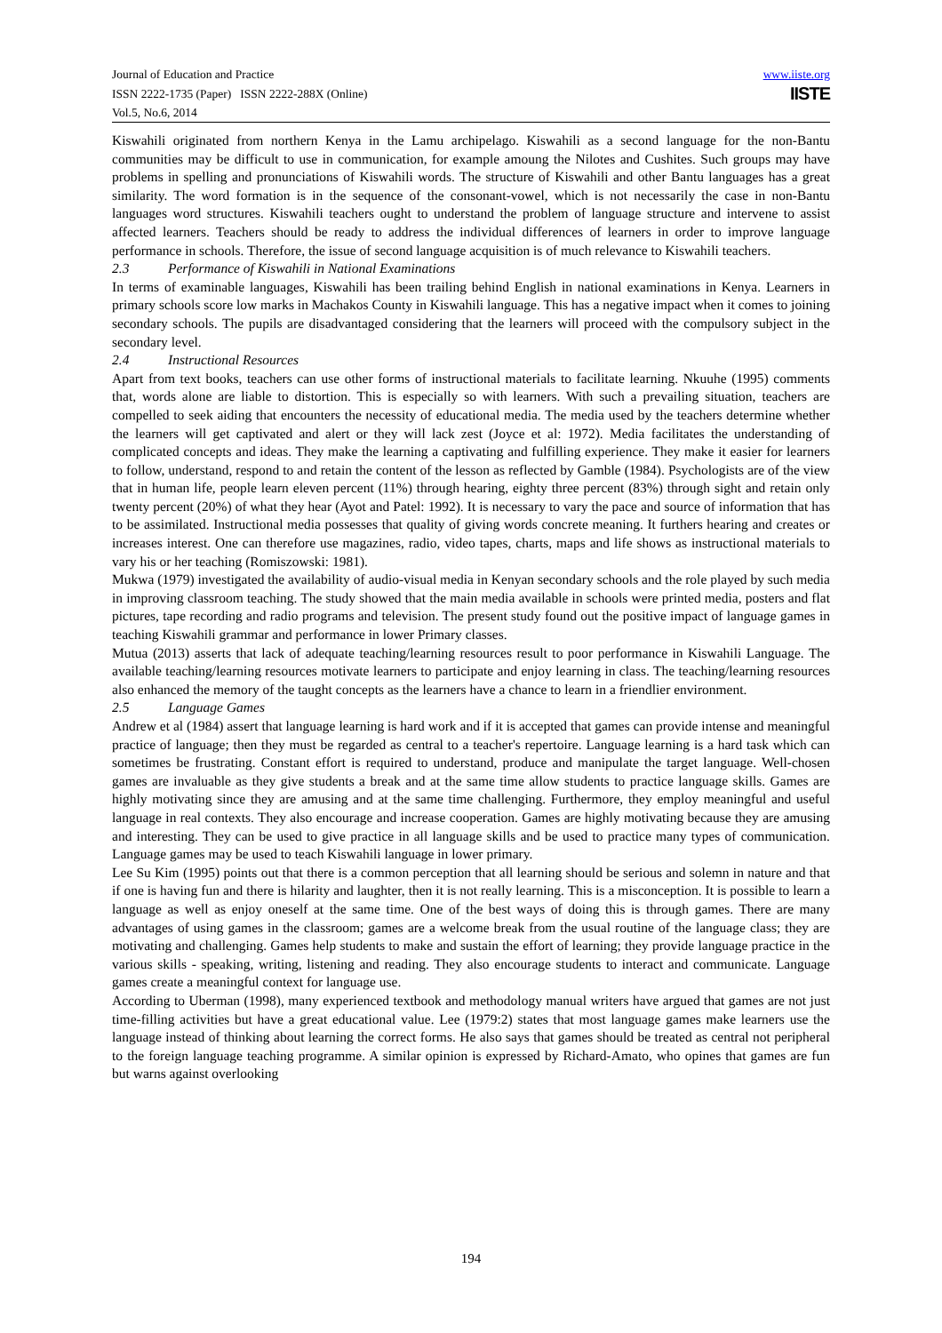Journal of Education and Practice
ISSN 2222-1735 (Paper) ISSN 2222-288X (Online)
Vol.5, No.6, 2014
www.iiste.org
IISTE
Kiswahili originated from northern Kenya in the Lamu archipelago. Kiswahili as a second language for the non-Bantu communities may be difficult to use in communication, for example amoung the Nilotes and Cushites. Such groups may have problems in spelling and pronunciations of Kiswahili words. The structure of Kiswahili and other Bantu languages has a great similarity. The word formation is in the sequence of the consonant-vowel, which is not necessarily the case in non-Bantu languages word structures. Kiswahili teachers ought to understand the problem of language structure and intervene to assist affected learners. Teachers should be ready to address the individual differences of learners in order to improve language performance in schools. Therefore, the issue of second language acquisition is of much relevance to Kiswahili teachers.
2.3 Performance of Kiswahili in National Examinations
In terms of examinable languages, Kiswahili has been trailing behind English in national examinations in Kenya. Learners in primary schools score low marks in Machakos County in Kiswahili language. This has a negative impact when it comes to joining secondary schools. The pupils are disadvantaged considering that the learners will proceed with the compulsory subject in the secondary level.
2.4 Instructional Resources
Apart from text books, teachers can use other forms of instructional materials to facilitate learning. Nkuuhe (1995) comments that, words alone are liable to distortion. This is especially so with learners. With such a prevailing situation, teachers are compelled to seek aiding that encounters the necessity of educational media. The media used by the teachers determine whether the learners will get captivated and alert or they will lack zest (Joyce et al: 1972). Media facilitates the understanding of complicated concepts and ideas. They make the learning a captivating and fulfilling experience. They make it easier for learners to follow, understand, respond to and retain the content of the lesson as reflected by Gamble (1984). Psychologists are of the view that in human life, people learn eleven percent (11%) through hearing, eighty three percent (83%) through sight and retain only twenty percent (20%) of what they hear (Ayot and Patel: 1992). It is necessary to vary the pace and source of information that has to be assimilated. Instructional media possesses that quality of giving words concrete meaning. It furthers hearing and creates or increases interest. One can therefore use magazines, radio, video tapes, charts, maps and life shows as instructional materials to vary his or her teaching (Romiszowski: 1981).
Mukwa (1979) investigated the availability of audio-visual media in Kenyan secondary schools and the role played by such media in improving classroom teaching. The study showed that the main media available in schools were printed media, posters and flat pictures, tape recording and radio programs and television. The present study found out the positive impact of language games in teaching Kiswahili grammar and performance in lower Primary classes.
Mutua (2013) asserts that lack of adequate teaching/learning resources result to poor performance in Kiswahili Language. The available teaching/learning resources motivate learners to participate and enjoy learning in class. The teaching/learning resources also enhanced the memory of the taught concepts as the learners have a chance to learn in a friendlier environment.
2.5 Language Games
Andrew et al (1984) assert that language learning is hard work and if it is accepted that games can provide intense and meaningful practice of language; then they must be regarded as central to a teacher's repertoire. Language learning is a hard task which can sometimes be frustrating. Constant effort is required to understand, produce and manipulate the target language. Well-chosen games are invaluable as they give students a break and at the same time allow students to practice language skills. Games are highly motivating since they are amusing and at the same time challenging. Furthermore, they employ meaningful and useful language in real contexts. They also encourage and increase cooperation. Games are highly motivating because they are amusing and interesting. They can be used to give practice in all language skills and be used to practice many types of communication. Language games may be used to teach Kiswahili language in lower primary.
Lee Su Kim (1995) points out that there is a common perception that all learning should be serious and solemn in nature and that if one is having fun and there is hilarity and laughter, then it is not really learning. This is a misconception. It is possible to learn a language as well as enjoy oneself at the same time. One of the best ways of doing this is through games. There are many advantages of using games in the classroom; games are a welcome break from the usual routine of the language class; they are motivating and challenging. Games help students to make and sustain the effort of learning; they provide language practice in the various skills - speaking, writing, listening and reading. They also encourage students to interact and communicate. Language games create a meaningful context for language use.
According to Uberman (1998), many experienced textbook and methodology manual writers have argued that games are not just time-filling activities but have a great educational value. Lee (1979:2) states that most language games make learners use the language instead of thinking about learning the correct forms. He also says that games should be treated as central not peripheral to the foreign language teaching programme. A similar opinion is expressed by Richard-Amato, who opines that games are fun but warns against overlooking
194